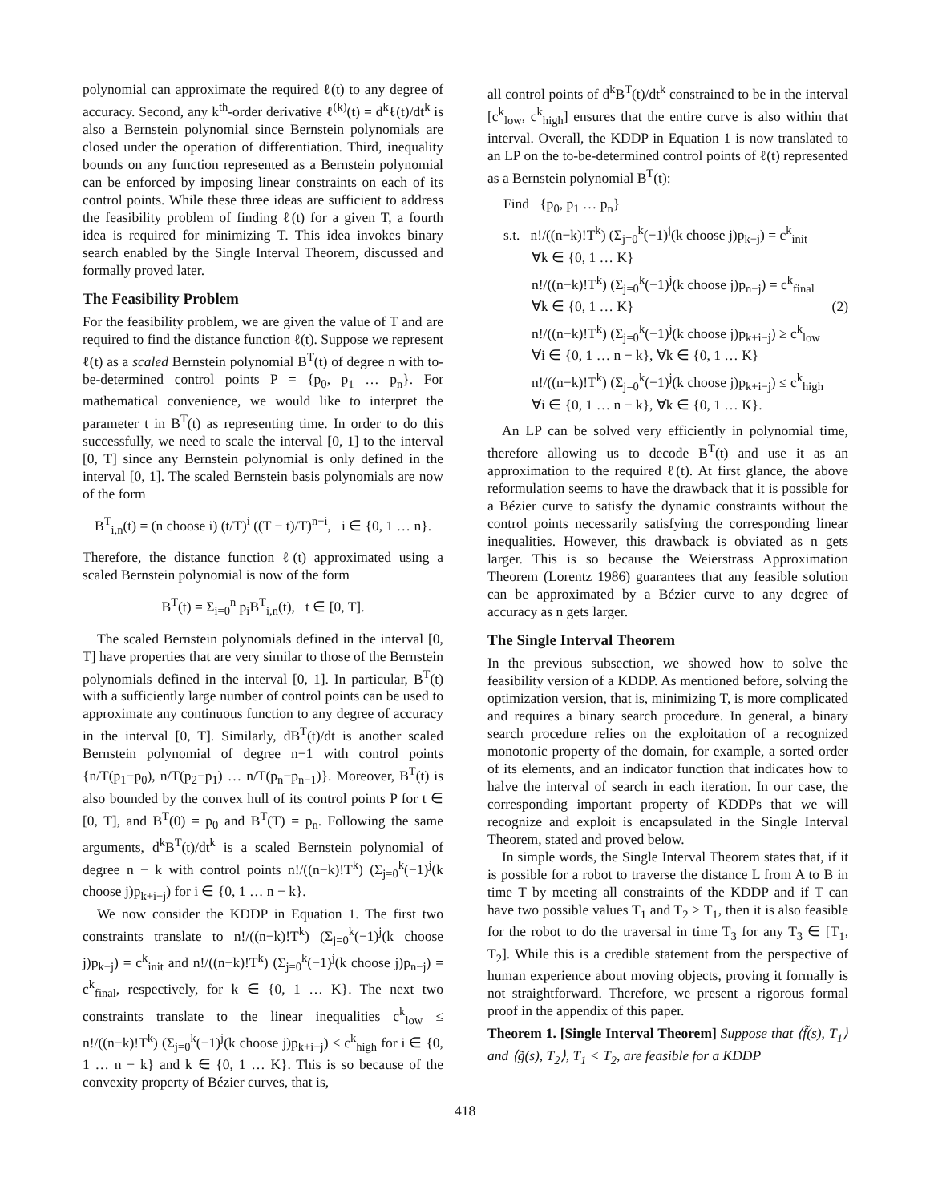polynomial can approximate the required ℓ(t) to any degree of accuracy. Second, any k<sup>th</sup>-order derivative ℓ<sup>(k)</sup>(t) = d<sup>k</sup>ℓ(t)/dt<sup>k</sup> is also a Bernstein polynomial since Bernstein polynomials are closed under the operation of differentiation. Third, inequality bounds on any function represented as a Bernstein polynomial can be enforced by imposing linear constraints on each of its control points. While these three ideas are sufficient to address the feasibility problem of finding ℓ(t) for a given T, a fourth idea is required for minimizing T. This idea invokes binary search enabled by the Single Interval Theorem, discussed and formally proved later.
The Feasibility Problem
For the feasibility problem, we are given the value of T and are required to find the distance function ℓ(t). Suppose we represent ℓ(t) as a scaled Bernstein polynomial B<sup>T</sup>(t) of degree n with to-be-determined control points P = {p<sub>0</sub>, p<sub>1</sub> … p<sub>n</sub>}. For mathematical convenience, we would like to interpret the parameter t in B<sup>T</sup>(t) as representing time. In order to do this successfully, we need to scale the interval [0, 1] to the interval [0, T] since any Bernstein polynomial is only defined in the interval [0, 1]. The scaled Bernstein basis polynomials are now of the form
B<sup>T</sup><sub>i,n</sub>(t) = (n choose i) (t/T)<sup>i</sup> ((T − t)/T)<sup>n−i</sup>, i ∈ {0, 1 … n}.
Therefore, the distance function ℓ(t) approximated using a scaled Bernstein polynomial is now of the form
B<sup>T</sup>(t) = Σ<sub>i=0</sub><sup>n</sup> p<sub>i</sub>B<sup>T</sup><sub>i,n</sub>(t), t ∈ [0, T].
The scaled Bernstein polynomials defined in the interval [0, T] have properties that are very similar to those of the Bernstein polynomials defined in the interval [0, 1]. In particular, B<sup>T</sup>(t) with a sufficiently large number of control points can be used to approximate any continuous function to any degree of accuracy in the interval [0, T]. Similarly, dB<sup>T</sup>(t)/dt is another scaled Bernstein polynomial of degree n−1 with control points {n/T(p<sub>1</sub>−p<sub>0</sub>), n/T(p<sub>2</sub>−p<sub>1</sub>) … n/T(p<sub>n</sub>−p<sub>n−1</sub>)}. Moreover, B<sup>T</sup>(t) is also bounded by the convex hull of its control points P for t ∈ [0, T], and B<sup>T</sup>(0) = p<sub>0</sub> and B<sup>T</sup>(T) = p<sub>n</sub>. Following the same arguments, d<sup>k</sup>B<sup>T</sup>(t)/dt<sup>k</sup> is a scaled Bernstein polynomial of degree n − k with control points n!/((n−k)!T<sup>k</sup>) (Σ<sub>j=0</sub><sup>k</sup>(−1)<sup>j</sup>(k choose j)p<sub>k+i−j</sub>) for i ∈ {0, 1 … n − k}.
We now consider the KDDP in Equation 1. The first two constraints translate to n!/((n−k)!T<sup>k</sup>) (Σ<sub>j=0</sub><sup>k</sup>(−1)<sup>j</sup>(k choose j)p<sub>k−j</sub>) = c<sup>k</sup><sub>init</sub> and n!/((n−k)!T<sup>k</sup>) (Σ<sub>j=0</sub><sup>k</sup>(−1)<sup>j</sup>(k choose j)p<sub>n−j</sub>) = c<sup>k</sup><sub>final</sub>, respectively, for k ∈ {0, 1 … K}. The next two constraints translate to the linear inequalities c<sup>k</sup><sub>low</sub> ≤ n!/((n−k)!T<sup>k</sup>) (Σ<sub>j=0</sub><sup>k</sup>(−1)<sup>j</sup>(k choose j)p<sub>k+i−j</sub>) ≤ c<sup>k</sup><sub>high</sub> for i ∈ {0, 1 … n − k} and k ∈ {0, 1 … K}. This is so because of the convexity property of Bézier curves, that is,
all control points of d<sup>k</sup>B<sup>T</sup>(t)/dt<sup>k</sup> constrained to be in the interval [c<sup>k</sup><sub>low</sub>, c<sup>k</sup><sub>high</sub>] ensures that the entire curve is also within that interval. Overall, the KDDP in Equation 1 is now translated to an LP on the to-be-determined control points of ℓ(t) represented as a Bernstein polynomial B<sup>T</sup>(t):
Find {p<sub>0</sub>, p<sub>1</sub> … p<sub>n</sub>}
s.t. n!/((n−k)!T<sup>k</sup>) (Σ<sub>j=0</sub><sup>k</sup>(−1)<sup>j</sup>(k choose j)p<sub>k−j</sub>) = c<sup>k</sup><sub>init</sub>
∀k ∈ {0, 1 … K}
n!/((n−k)!T<sup>k</sup>) (Σ<sub>j=0</sub><sup>k</sup>(−1)<sup>j</sup>(k choose j)p<sub>n−j</sub>) = c<sup>k</sup><sub>final</sub>
∀k ∈ {0, 1 … K} (2)
n!/((n−k)!T<sup>k</sup>) (Σ<sub>j=0</sub><sup>k</sup>(−1)<sup>j</sup>(k choose j)p<sub>k+i−j</sub>) ≥ c<sup>k</sup><sub>low</sub>
∀i ∈ {0, 1 … n − k}, ∀k ∈ {0, 1 … K}
n!/((n−k)!T<sup>k</sup>) (Σ<sub>j=0</sub><sup>k</sup>(−1)<sup>j</sup>(k choose j)p<sub>k+i−j</sub>) ≤ c<sup>k</sup><sub>high</sub>
∀i ∈ {0, 1 … n − k}, ∀k ∈ {0, 1 … K}.
An LP can be solved very efficiently in polynomial time, therefore allowing us to decode B<sup>T</sup>(t) and use it as an approximation to the required ℓ(t). At first glance, the above reformulation seems to have the drawback that it is possible for a Bézier curve to satisfy the dynamic constraints without the control points necessarily satisfying the corresponding linear inequalities. However, this drawback is obviated as n gets larger. This is so because the Weierstrass Approximation Theorem (Lorentz 1986) guarantees that any feasible solution can be approximated by a Bézier curve to any degree of accuracy as n gets larger.
The Single Interval Theorem
In the previous subsection, we showed how to solve the feasibility version of a KDDP. As mentioned before, solving the optimization version, that is, minimizing T, is more complicated and requires a binary search procedure. In general, a binary search procedure relies on the exploitation of a recognized monotonic property of the domain, for example, a sorted order of its elements, and an indicator function that indicates how to halve the interval of search in each iteration. In our case, the corresponding important property of KDDPs that we will recognize and exploit is encapsulated in the Single Interval Theorem, stated and proved below.
In simple words, the Single Interval Theorem states that, if it is possible for a robot to traverse the distance L from A to B in time T by meeting all constraints of the KDDP and if T can have two possible values T<sub>1</sub> and T<sub>2</sub> > T<sub>1</sub>, then it is also feasible for the robot to do the traversal in time T<sub>3</sub> for any T<sub>3</sub> ∈ [T<sub>1</sub>, T<sub>2</sub>]. While this is a credible statement from the perspective of human experience about moving objects, proving it formally is not straightforward. Therefore, we present a rigorous formal proof in the appendix of this paper.
Theorem 1. [Single Interval Theorem] Suppose that ⟨f̃(s), T<sub>1</sub>⟩ and ⟨g̃(s), T<sub>2</sub>⟩, T<sub>1</sub> < T<sub>2</sub>, are feasible for a KDDP
418